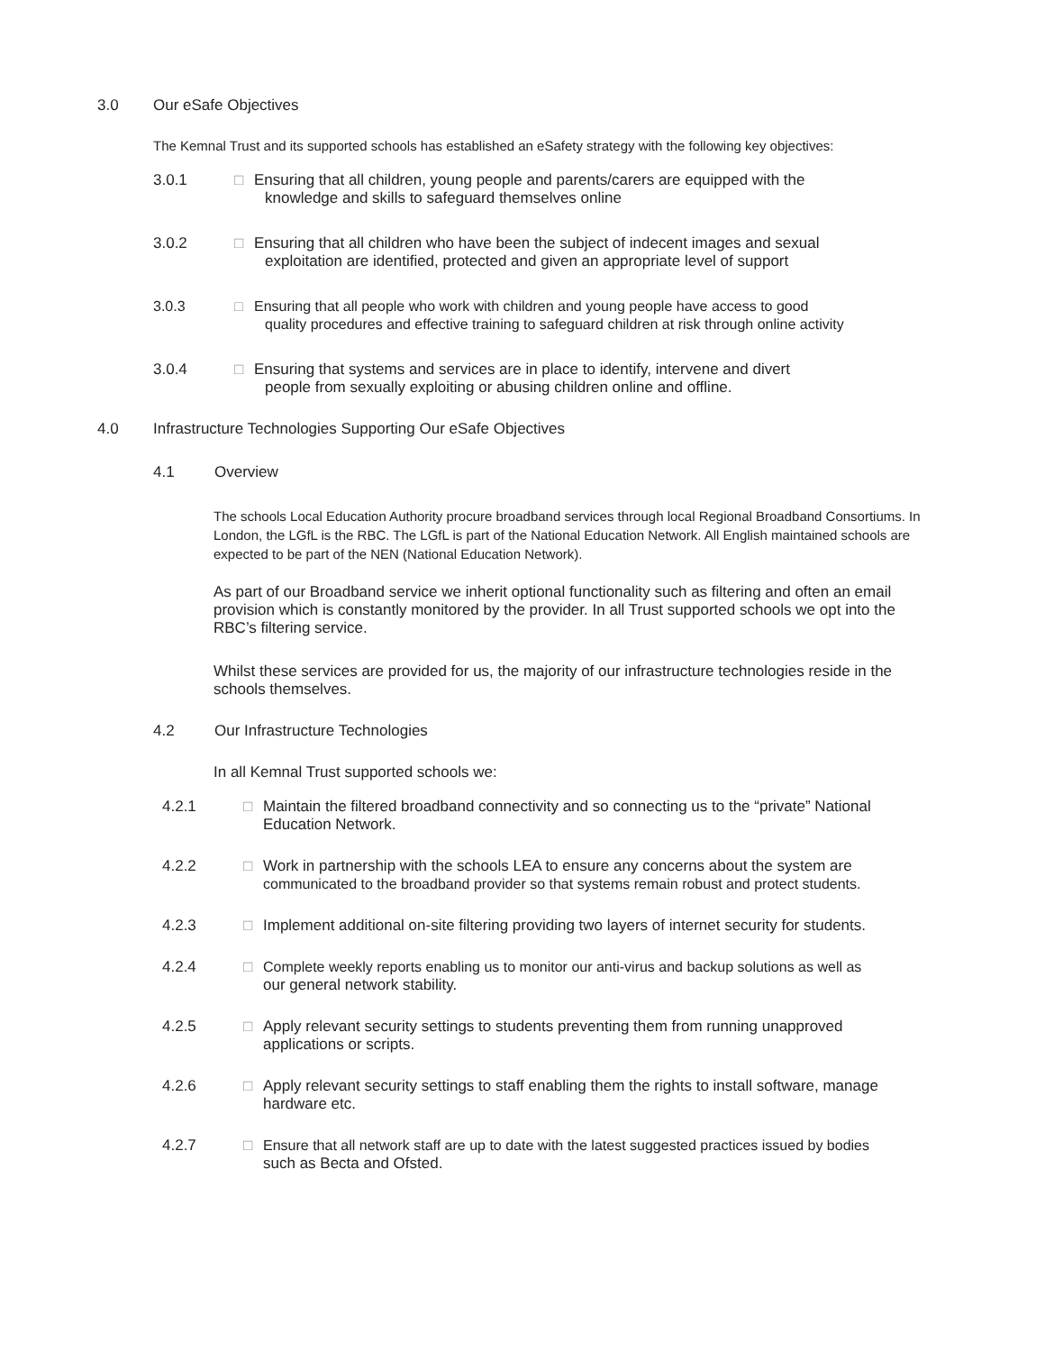3.0 Our eSafe Objectives
The Kemnal Trust and its supported schools has established an eSafety strategy with the following key objectives:
3.0.1 □ Ensuring that all children, young people and parents/carers are equipped with the
knowledge and skills to safeguard themselves online
3.0.2 □ Ensuring that all children who have been the subject of indecent images and sexual
exploitation are identified, protected and given an appropriate level of support
3.0.3 □ Ensuring that all people who work with children and young people have access to good
quality procedures and effective training to safeguard children at risk through online activity
3.0.4 □ Ensuring that systems and services are in place to identify, intervene and divert
people from sexually exploiting or abusing children online and offline.
4.0 Infrastructure Technologies Supporting Our eSafe Objectives
4.1 Overview
The schools Local Education Authority procure broadband services through local Regional Broadband Consortiums. In London, the LGfL is the RBC. The LGfL is part of the National Education Network. All English maintained schools are expected to be part of the NEN (National Education Network).
As part of our Broadband service we inherit optional functionality such as filtering and often an email provision which is constantly monitored by the provider. In all Trust supported schools we opt into the RBC’s filtering service.
Whilst these services are provided for us, the majority of our infrastructure technologies reside in the schools themselves.
4.2 Our Infrastructure Technologies
In all Kemnal Trust supported schools we:
4.2.1 □ Maintain the filtered broadband connectivity and so connecting us to the “private” National
Education Network.
4.2.2 □ Work in partnership with the schools LEA to ensure any concerns about the system are
communicated to the broadband provider so that systems remain robust and protect students.
4.2.3 □ Implement additional on-site filtering providing two layers of internet security for students.
4.2.4 □ Complete weekly reports enabling us to monitor our anti-virus and backup solutions as well as
our general network stability.
4.2.5 □ Apply relevant security settings to students preventing them from running unapproved
applications or scripts.
4.2.6 □ Apply relevant security settings to staff enabling them the rights to install software, manage
hardware etc.
4.2.7 □ Ensure that all network staff are up to date with the latest suggested practices issued by bodies
such as Becta and Ofsted.